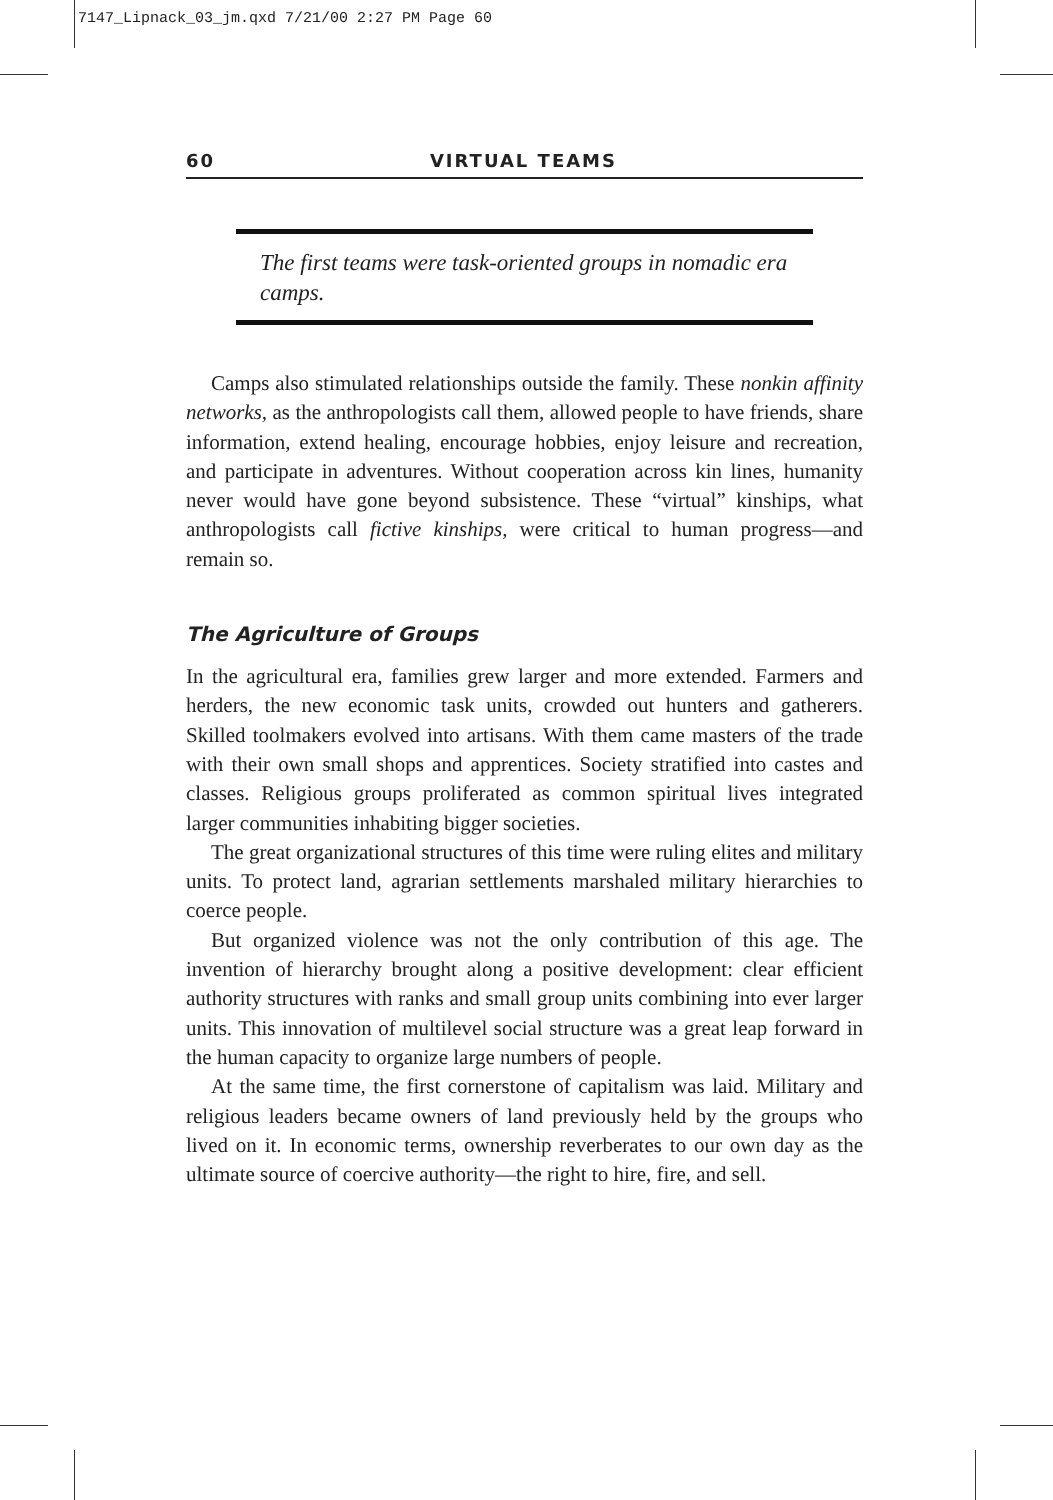7147_Lipnack_03_jm.qxd 7/21/00 2:27 PM Page 60
60 VIRTUAL TEAMS
The first teams were task-oriented groups in nomadic era camps.
Camps also stimulated relationships outside the family. These nonkin affinity networks, as the anthropologists call them, allowed people to have friends, share information, extend healing, encourage hobbies, enjoy leisure and recreation, and participate in adventures. Without cooperation across kin lines, humanity never would have gone beyond subsistence. These “virtual” kinships, what anthropologists call fictive kinships, were critical to human progress—and remain so.
The Agriculture of Groups
In the agricultural era, families grew larger and more extended. Farmers and herders, the new economic task units, crowded out hunters and gatherers. Skilled toolmakers evolved into artisans. With them came masters of the trade with their own small shops and apprentices. Society stratified into castes and classes. Religious groups proliferated as common spiritual lives integrated larger communities inhabiting bigger societies.
The great organizational structures of this time were ruling elites and military units. To protect land, agrarian settlements marshaled military hierarchies to coerce people.
But organized violence was not the only contribution of this age. The invention of hierarchy brought along a positive development: clear efficient authority structures with ranks and small group units combining into ever larger units. This innovation of multilevel social structure was a great leap forward in the human capacity to organize large numbers of people.
At the same time, the first cornerstone of capitalism was laid. Military and religious leaders became owners of land previously held by the groups who lived on it. In economic terms, ownership reverberates to our own day as the ultimate source of coercive authority—the right to hire, fire, and sell.